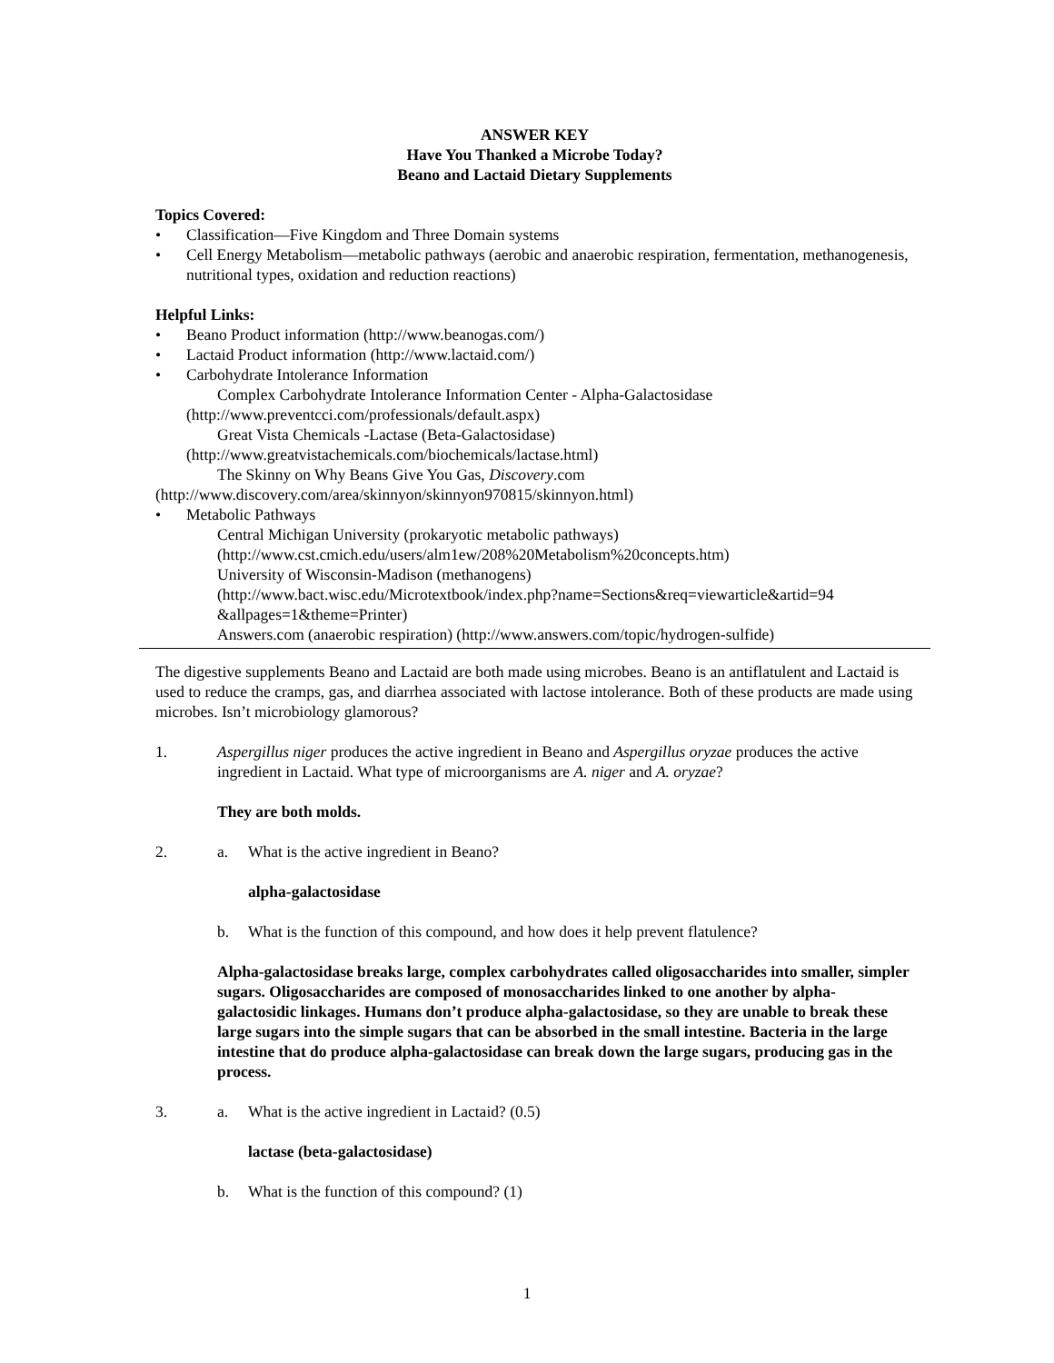ANSWER KEY
Have You Thanked a Microbe Today?
Beano and Lactaid Dietary Supplements
Topics Covered:
• Classification—Five Kingdom and Three Domain systems
• Cell Energy Metabolism—metabolic pathways (aerobic and anaerobic respiration, fermentation, methanogenesis, nutritional types, oxidation and reduction reactions)
Helpful Links:
• Beano Product information (http://www.beanogas.com/)
• Lactaid Product information (http://www.lactaid.com/)
• Carbohydrate Intolerance Information
Complex Carbohydrate Intolerance Information Center - Alpha-Galactosidase
(http://www.preventcci.com/professionals/default.aspx)
Great Vista Chemicals -Lactase (Beta-Galactosidase)
(http://www.greatvistachemicals.com/biochemicals/lactase.html)
The Skinny on Why Beans Give You Gas, Discovery.com
(http://www.discovery.com/area/skinnyon/skinnyon970815/skinnyon.html)
• Metabolic Pathways
Central Michigan University (prokaryotic metabolic pathways)
(http://www.cst.cmich.edu/users/alm1ew/208%20Metabolism%20concepts.htm)
University of Wisconsin-Madison (methanogens)
(http://www.bact.wisc.edu/Microtextbook/index.php?name=Sections&req=viewarticle&artid=94
&allpages=1&theme=Printer)
Answers.com (anaerobic respiration) (http://www.answers.com/topic/hydrogen-sulfide)
The digestive supplements Beano and Lactaid are both made using microbes. Beano is an antiflatulent and Lactaid is used to reduce the cramps, gas, and diarrhea associated with lactose intolerance. Both of these products are made using microbes. Isn’t microbiology glamorous?
1. Aspergillus niger produces the active ingredient in Beano and Aspergillus oryzae produces the active ingredient in Lactaid. What type of microorganisms are A. niger and A. oryzae?
They are both molds.
2. a. What is the active ingredient in Beano?
alpha-galactosidase
b. What is the function of this compound, and how does it help prevent flatulence?
Alpha-galactosidase breaks large, complex carbohydrates called oligosaccharides into smaller, simpler sugars. Oligosaccharides are composed of monosaccharides linked to one another by alpha-galactosidic linkages. Humans don’t produce alpha-galactosidase, so they are unable to break these large sugars into the simple sugars that can be absorbed in the small intestine. Bacteria in the large intestine that do produce alpha-galactosidase can break down the large sugars, producing gas in the process.
3. a. What is the active ingredient in Lactaid? (0.5)
lactase (beta-galactosidase)
b. What is the function of this compound? (1)
1